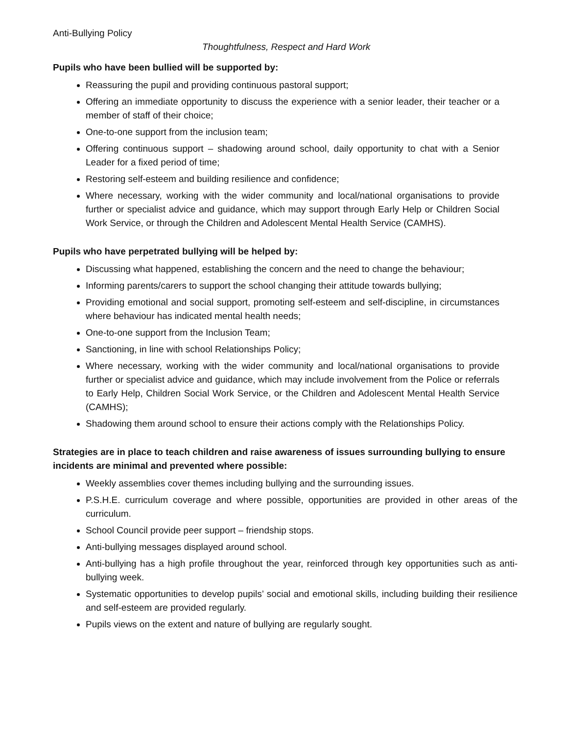Anti-Bullying Policy
Thoughtfulness, Respect and Hard Work
Pupils who have been bullied will be supported by:
Reassuring the pupil and providing continuous pastoral support;
Offering an immediate opportunity to discuss the experience with a senior leader, their teacher or a member of staff of their choice;
One-to-one support from the inclusion team;
Offering continuous support – shadowing around school, daily opportunity to chat with a Senior Leader for a fixed period of time;
Restoring self-esteem and building resilience and confidence;
Where necessary, working with the wider community and local/national organisations to provide further or specialist advice and guidance, which may support through Early Help or Children Social Work Service, or through the Children and Adolescent Mental Health Service (CAMHS).
Pupils who have perpetrated bullying will be helped by:
Discussing what happened, establishing the concern and the need to change the behaviour;
Informing parents/carers to support the school changing their attitude towards bullying;
Providing emotional and social support, promoting self-esteem and self-discipline, in circumstances where behaviour has indicated mental health needs;
One-to-one support from the Inclusion Team;
Sanctioning, in line with school Relationships Policy;
Where necessary, working with the wider community and local/national organisations to provide further or specialist advice and guidance, which may include involvement from the Police or referrals to Early Help, Children Social Work Service, or the Children and Adolescent Mental Health Service (CAMHS);
Shadowing them around school to ensure their actions comply with the Relationships Policy.
Strategies are in place to teach children and raise awareness of issues surrounding bullying to ensure incidents are minimal and prevented where possible:
Weekly assemblies cover themes including bullying and the surrounding issues.
P.S.H.E. curriculum coverage and where possible, opportunities are provided in other areas of the curriculum.
School Council provide peer support – friendship stops.
Anti-bullying messages displayed around school.
Anti-bullying has a high profile throughout the year, reinforced through key opportunities such as anti-bullying week.
Systematic opportunities to develop pupils’ social and emotional skills, including building their resilience and self-esteem are provided regularly.
Pupils views on the extent and nature of bullying are regularly sought.